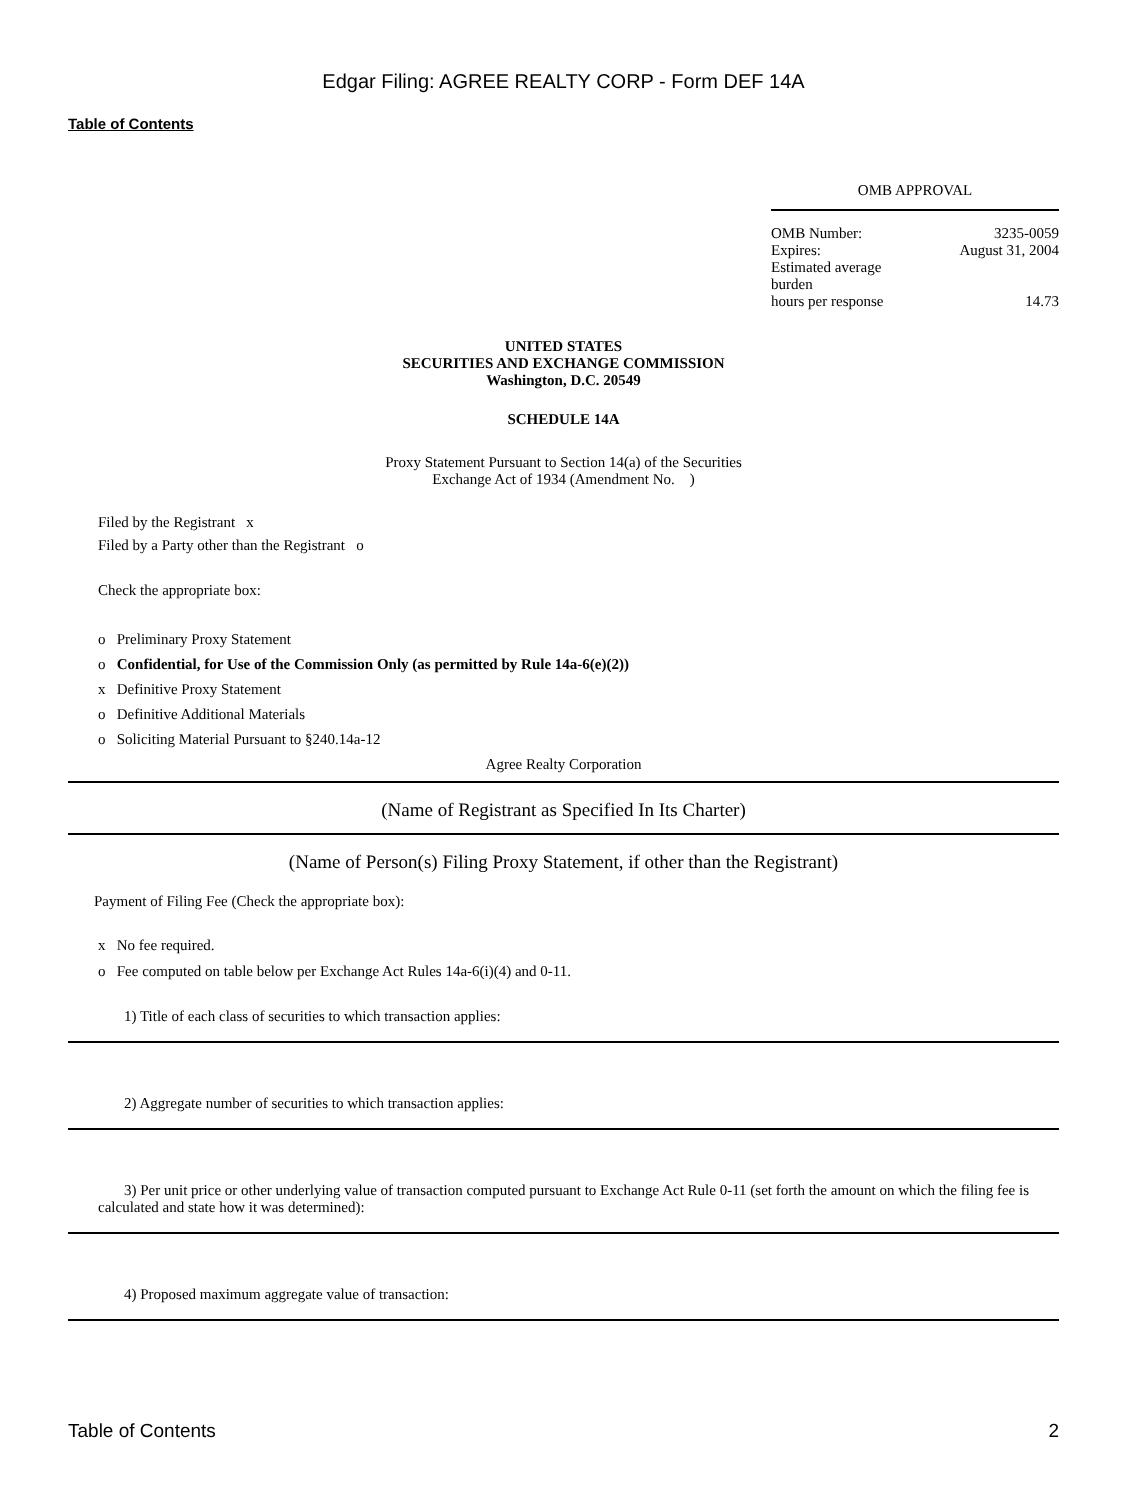Edgar Filing: AGREE REALTY CORP - Form DEF 14A
Table of Contents
OMB APPROVAL
| OMB Number: | 3235-0059 |
| Expires: | August 31, 2004 |
| Estimated average burden hours per response | 14.73 |
UNITED STATES
SECURITIES AND EXCHANGE COMMISSION
Washington, D.C. 20549
SCHEDULE 14A
Proxy Statement Pursuant to Section 14(a) of the Securities
Exchange Act of 1934 (Amendment No. )
Filed by the Registrant x
Filed by a Party other than the Registrant o
Check the appropriate box:
o Preliminary Proxy Statement
o Confidential, for Use of the Commission Only (as permitted by Rule 14a-6(e)(2))
x Definitive Proxy Statement
o Definitive Additional Materials
o Soliciting Material Pursuant to §240.14a-12
Agree Realty Corporation
(Name of Registrant as Specified In Its Charter)
(Name of Person(s) Filing Proxy Statement, if other than the Registrant)
Payment of Filing Fee (Check the appropriate box):
x No fee required.
o Fee computed on table below per Exchange Act Rules 14a-6(i)(4) and 0-11.
1) Title of each class of securities to which transaction applies:
2) Aggregate number of securities to which transaction applies:
3) Per unit price or other underlying value of transaction computed pursuant to Exchange Act Rule 0-11 (set forth the amount on which the filing fee is calculated and state how it was determined):
4) Proposed maximum aggregate value of transaction:
Table of Contents 2